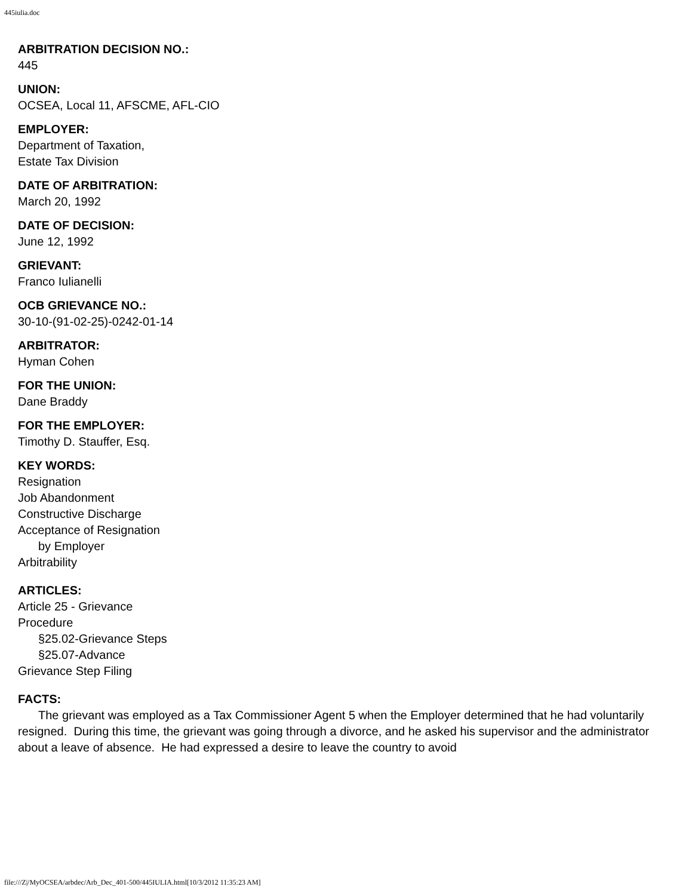445iulia.doc
ARBITRATION DECISION NO.:
445
UNION:
OCSEA, Local 11, AFSCME, AFL-CIO
EMPLOYER:
Department of Taxation,
Estate Tax Division
DATE OF ARBITRATION:
March 20, 1992
DATE OF DECISION:
June 12, 1992
GRIEVANT:
Franco Iulianelli
OCB GRIEVANCE NO.:
30-10-(91-02-25)-0242-01-14
ARBITRATOR:
Hyman Cohen
FOR THE UNION:
Dane Braddy
FOR THE EMPLOYER:
Timothy D. Stauffer, Esq.
KEY WORDS:
Resignation
Job Abandonment
Constructive Discharge
Acceptance of Resignation
by Employer
Arbitrability
ARTICLES:
Article 25 - Grievance
Procedure
§25.02-Grievance Steps
§25.07-Advance
Grievance Step Filing
FACTS:
The grievant was employed as a Tax Commissioner Agent 5 when the Employer determined that he had voluntarily resigned. During this time, the grievant was going through a divorce, and he asked his supervisor and the administrator about a leave of absence. He had expressed a desire to leave the country to avoid
file:///Z|/MyOCSEA/arbdec/Arb_Dec_401-500/445IULIA.html[10/3/2012 11:35:23 AM]